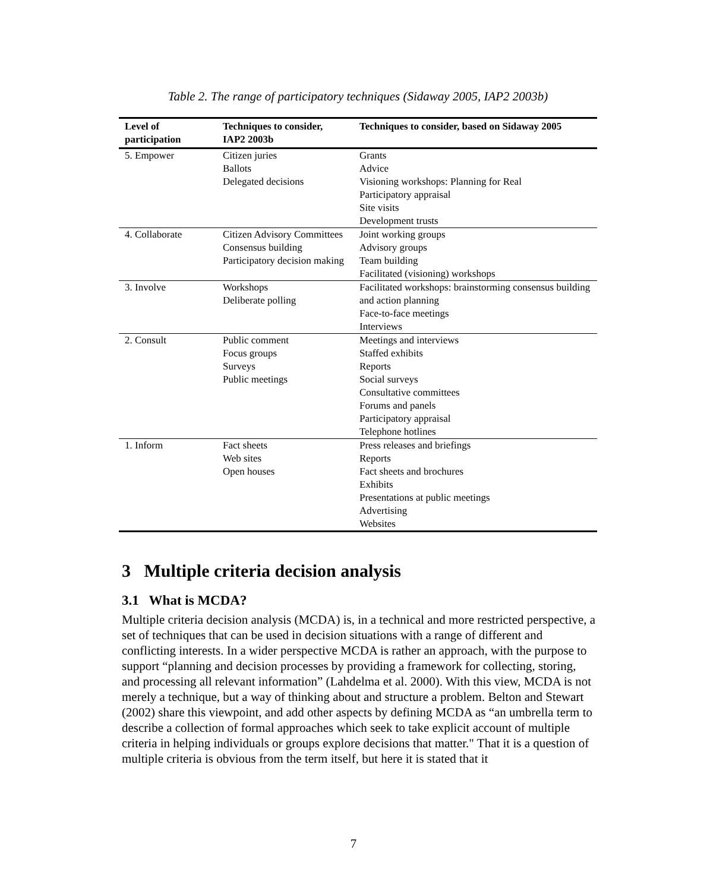Table 2. The range of participatory techniques (Sidaway 2005, IAP2 2003b)
| Level of participation | Techniques to consider, IAP2 2003b | Techniques to consider, based on Sidaway 2005 |
| --- | --- | --- |
| 5. Empower | Citizen juries Ballots Delegated decisions | Grants Advice Visioning workshops: Planning for Real Participatory appraisal Site visits Development trusts |
| 4. Collaborate | Citizen Advisory Committees Consensus building Participatory decision making | Joint working groups Advisory groups Team building Facilitated (visioning) workshops |
| 3. Involve | Workshops Deliberate polling | Facilitated workshops: brainstorming consensus building and action planning Face-to-face meetings Interviews |
| 2. Consult | Public comment Focus groups Surveys Public meetings | Meetings and interviews Staffed exhibits Reports Social surveys Consultative committees Forums and panels Participatory appraisal Telephone hotlines |
| 1. Inform | Fact sheets Web sites Open houses | Press releases and briefings Reports Fact sheets and brochures Exhibits Presentations at public meetings Advertising Websites |
3 Multiple criteria decision analysis
3.1 What is MCDA?
Multiple criteria decision analysis (MCDA) is, in a technical and more restricted perspective, a set of techniques that can be used in decision situations with a range of different and conflicting interests. In a wider perspective MCDA is rather an approach, with the purpose to support “planning and decision processes by providing a framework for collecting, storing, and processing all relevant information” (Lahdelma et al. 2000). With this view, MCDA is not merely a technique, but a way of thinking about and structure a problem. Belton and Stewart (2002) share this viewpoint, and add other aspects by defining MCDA as “an umbrella term to describe a collection of formal approaches which seek to take explicit account of multiple criteria in helping individuals or groups explore decisions that matter." That it is a question of multiple criteria is obvious from the term itself, but here it is stated that it
7